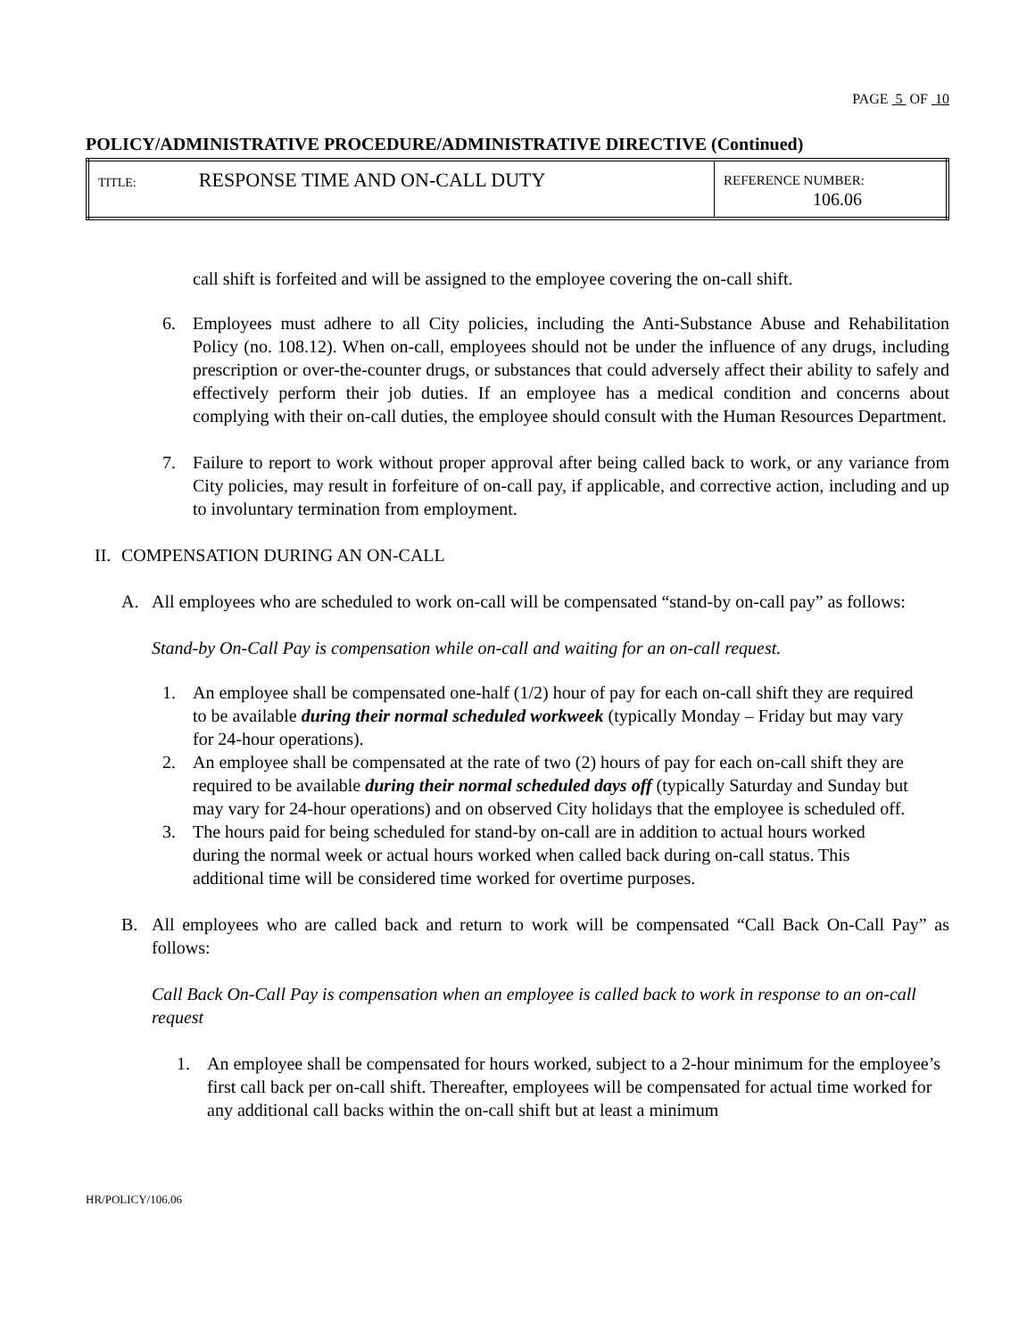PAGE 5 OF 10
POLICY/ADMINISTRATIVE PROCEDURE/ADMINISTRATIVE DIRECTIVE (Continued)
| TITLE: RESPONSE TIME AND ON-CALL DUTY | REFERENCE NUMBER: 106.06 |
call shift is forfeited and will be assigned to the employee covering the on-call shift.
6.
Employees must adhere to all City policies, including the Anti-Substance Abuse and Rehabilitation Policy (no. 108.12). When on-call, employees should not be under the influence of any drugs, including prescription or over-the-counter drugs, or substances that could adversely affect their ability to safely and effectively perform their job duties. If an employee has a medical condition and concerns about complying with their on-call duties, the employee should consult with the Human Resources Department.
7.
Failure to report to work without proper approval after being called back to work, or any variance from City policies, may result in forfeiture of on-call pay, if applicable, and corrective action, including and up to involuntary termination from employment.
II.
COMPENSATION DURING AN ON-CALL
A.
All employees who are scheduled to work on-call will be compensated “stand-by on-call pay” as follows:
Stand-by On-Call Pay is compensation while on-call and waiting for an on-call request.
1.
An employee shall be compensated one-half (1/2) hour of pay for each on-call shift they are required to be available during their normal scheduled workweek (typically Monday – Friday but may vary for 24-hour operations).
2.
An employee shall be compensated at the rate of two (2) hours of pay for each on-call shift they are required to be available during their normal scheduled days off (typically Saturday and Sunday but may vary for 24-hour operations) and on observed City holidays that the employee is scheduled off.
3.
The hours paid for being scheduled for stand-by on-call are in addition to actual hours worked during the normal week or actual hours worked when called back during on-call status. This additional time will be considered time worked for overtime purposes.
B.
All employees who are called back and return to work will be compensated “Call Back On-Call Pay” as follows:
Call Back On-Call Pay is compensation when an employee is called back to work in response to an on-call request
1.
An employee shall be compensated for hours worked, subject to a 2-hour minimum for the employee’s first call back per on-call shift. Thereafter, employees will be compensated for actual time worked for any additional call backs within the on-call shift but at least a minimum
HR/POLICY/106.06